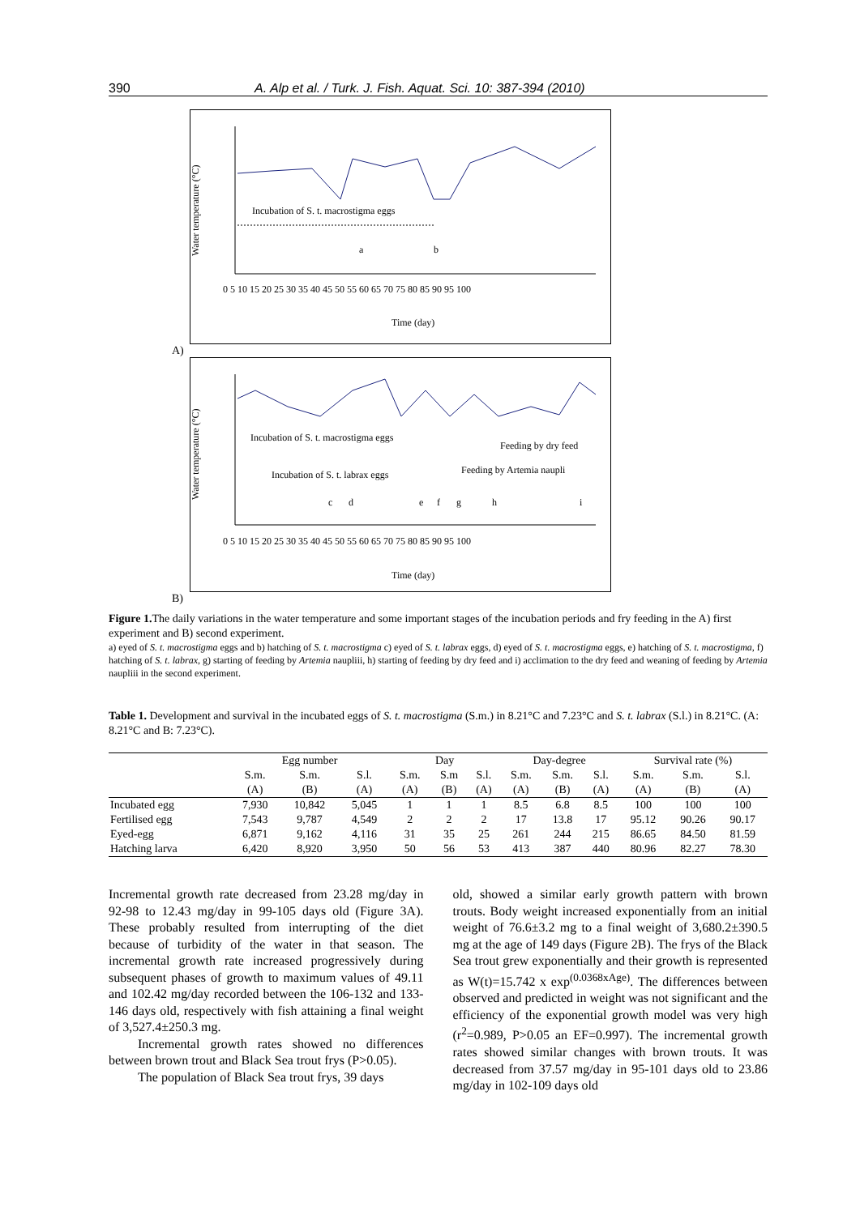390 A. Alp et al. / Turk. J. Fish. Aquat. Sci. 10: 387-394 (2010)
Water temperature (°C)
Incubation of S. t. macrostigma eggs
a
b
0 5 10 15 20 25 30 35 40 45 50 55 60 65 70 75 80 85 90 95 100
Time (day)
A)
Water temperature (°C)
Incubation of S. t. macrostigma eggs
Feeding by dry feed
Incubation of S. t. labrax eggs
Feeding by Artemia naupli
c
d
e
f
g
h
i
0 5 10 15 20 25 30 35 40 45 50 55 60 65 70 75 80 85 90 95 100
Time (day)
B)
Figure 1. The daily variations in the water temperature and some important stages of the incubation periods and fry feeding in the A) first experiment and B) second experiment.
a) eyed of S. t. macrostigma eggs and b) hatching of S. t. macrostigma c) eyed of S. t. labrax eggs, d) eyed of S. t. macrostigma eggs, e) hatching of S. t. macrostigma, f) hatching of S. t. labrax, g) starting of feeding by Artemia naupliii, h) starting of feeding by dry feed and i) acclimation to the dry feed and weaning of feeding by Artemia naupliii in the second experiment.
Table 1. Development and survival in the incubated eggs of S. t. macrostigma (S.m.) in 8.21°C and 7.23°C and S. t. labrax (S.l.) in 8.21°C. (A: 8.21°C and B: 7.23°C).
| | Egg number | | | Day | | | Day-degree | | | Survival rate (%) | | |
| --- | --- | --- | --- | --- | --- | --- | --- | --- | --- | --- | --- | --- |
| | S.m. | S.m. | S.l. | S.m. | S.m | S.l. | S.m. | S.m. | S.l. | S.m. | S.m. | S.l. |
| | (A) | (B) | (A) | (A) | (B) | (A) | (A) | (B) | (A) | (A) | (B) | (A) |
| Incubated egg | 7,930 | 10,842 | 5,045 | 1 | 1 | 1 | 8.5 | 6.8 | 8.5 | 100 | 100 | 100 |
| Fertilised egg | 7,543 | 9,787 | 4,549 | 2 | 2 | 2 | 17 | 13.8 | 17 | 95.12 | 90.26 | 90.17 |
| Eyed-egg | 6,871 | 9,162 | 4,116 | 31 | 35 | 25 | 261 | 244 | 215 | 86.65 | 84.50 | 81.59 |
| Hatching larva | 6,420 | 8,920 | 3,950 | 50 | 56 | 53 | 413 | 387 | 440 | 80.96 | 82.27 | 78.30 |
Incremental growth rate decreased from 23.28 mg/day in 92-98 to 12.43 mg/day in 99-105 days old (Figure 3A). These probably resulted from interrupting of the diet because of turbidity of the water in that season. The incremental growth rate increased progressively during subsequent phases of growth to maximum values of 49.11 and 102.42 mg/day recorded between the 106-132 and 133-146 days old, respectively with fish attaining a final weight of 3,527.4±250.3 mg.
Incremental growth rates showed no differences between brown trout and Black Sea trout frys (P>0.05).
The population of Black Sea trout frys, 39 days
old, showed a similar early growth pattern with brown trouts. Body weight increased exponentially from an initial weight of 76.6±3.2 mg to a final weight of 3,680.2±390.5 mg at the age of 149 days (Figure 2B). The frys of the Black Sea trout grew exponentially and their growth is represented as W(t)=15.742 x exp<sup>(0.0368xAge)</sup>. The differences between observed and predicted in weight was not significant and the efficiency of the exponential growth model was very high (r<sup>2</sup>=0.989, P>0.05 an EF=0.997). The incremental growth rates showed similar changes with brown trouts. It was decreased from 37.57 mg/day in 95-101 days old to 23.86 mg/day in 102-109 days old